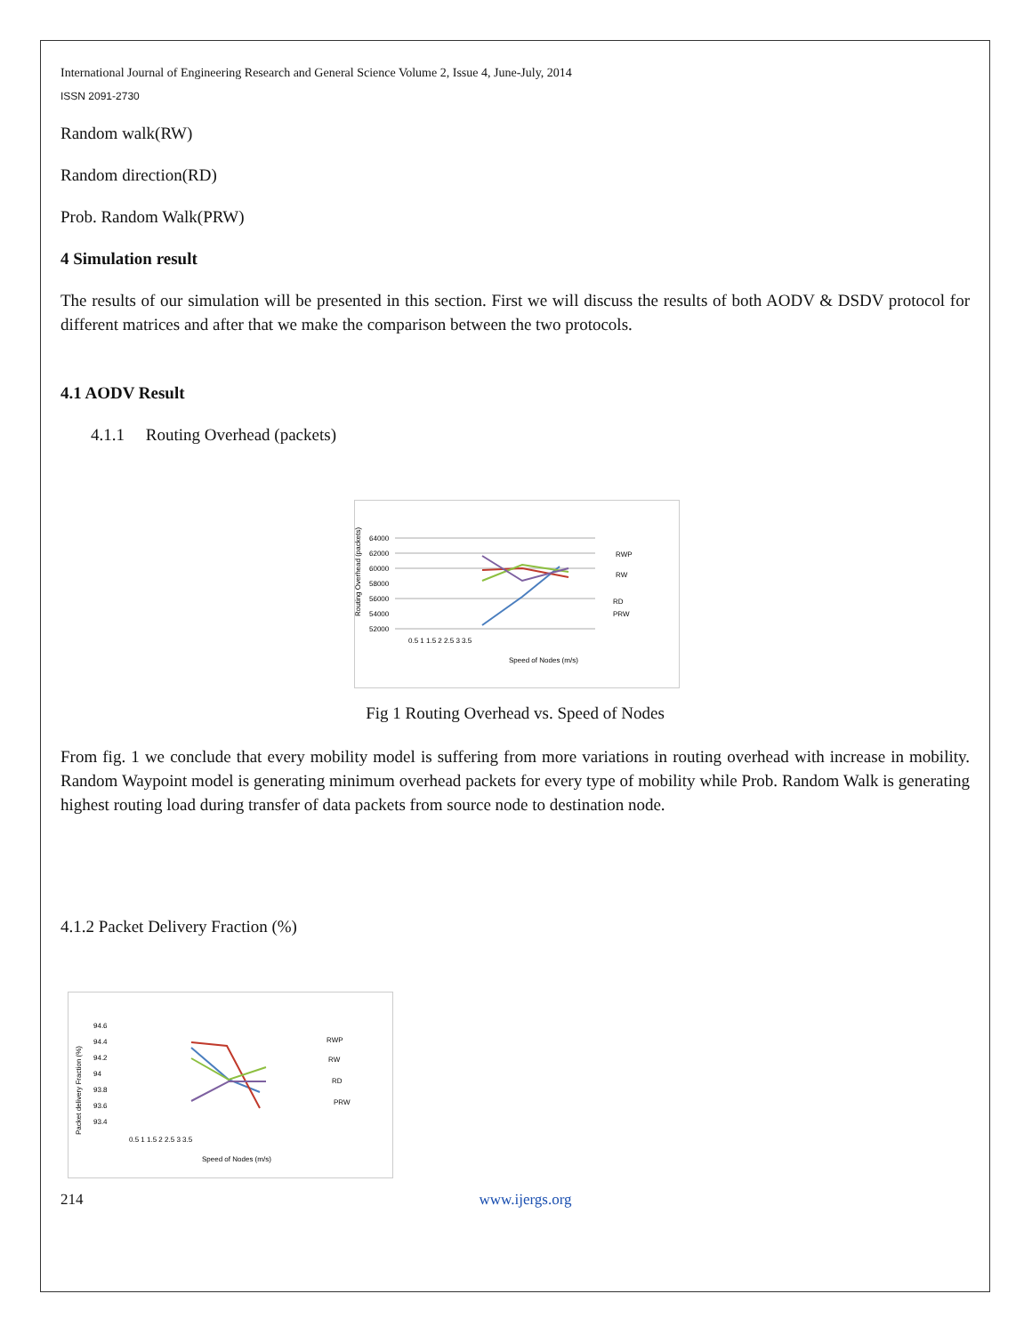International Journal of Engineering Research and General Science Volume 2, Issue 4, June-July, 2014
ISSN 2091-2730
Random walk(RW)
Random direction(RD)
Prob. Random Walk(PRW)
4 Simulation result
The results of our simulation will be presented in this section. First we will discuss the results of both AODV & DSDV protocol for different matrices and after that we make the comparison between the two protocols.
4.1 AODV Result
4.1.1 Routing Overhead (packets)
Routing Overhead (packets)
64000
62000
60000
58000
56000
54000
52000
0.5 1 1.5 2 2.5 3 3.5
Speed of Nodes (m/s)
RWP
RW
RD
PRW
Fig 1 Routing Overhead vs. Speed of Nodes
From fig. 1 we conclude that every mobility model is suffering from more variations in routing overhead with increase in mobility. Random Waypoint model is generating minimum overhead packets for every type of mobility while Prob. Random Walk is generating highest routing load during transfer of data packets from source node to destination node.
4.1.2 Packet Delivery Fraction (%)
Packet delivery Fraction (%)
94.6
94.4
94.2
94
93.8
93.6
93.4
0.5 1 1.5 2 2.5 3 3.5
Speed of Nodes (m/s)
RWP
RW
RD
PRW
214 www.ijergs.org